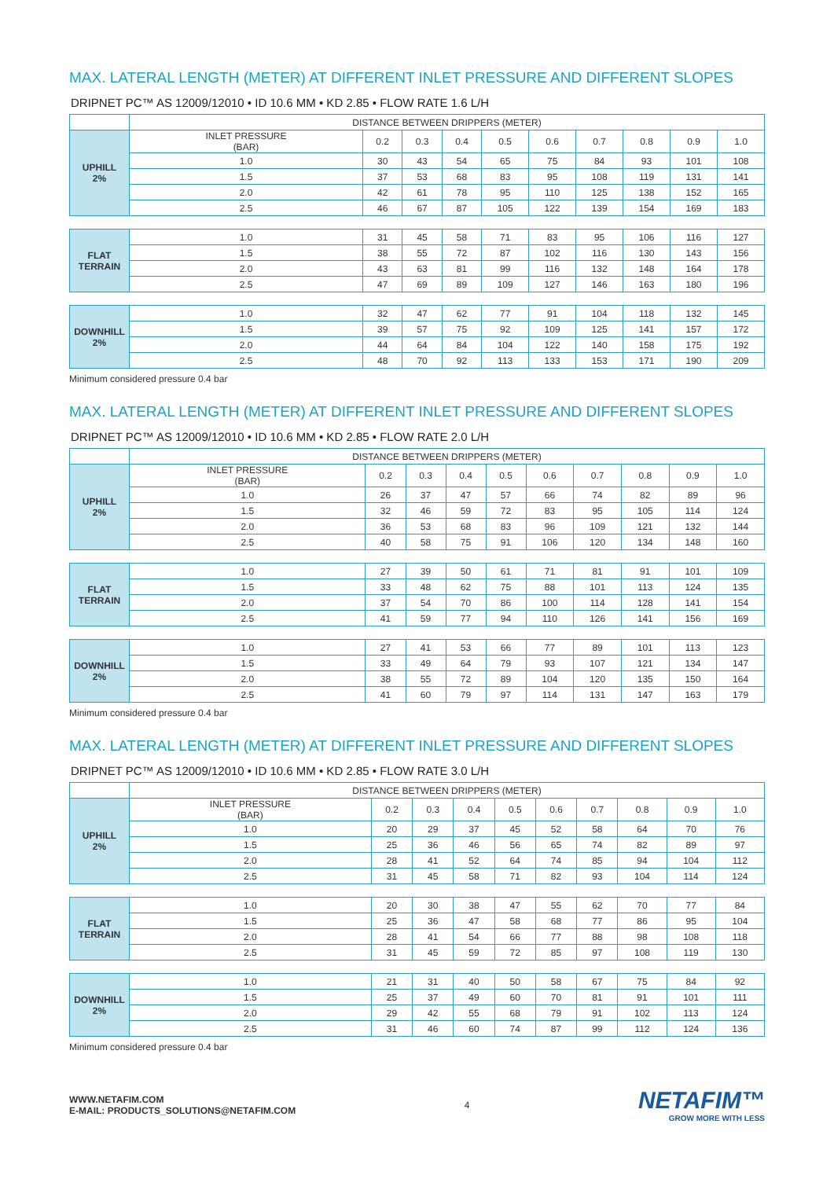MAX. LATERAL LENGTH (METER) AT DIFFERENT INLET PRESSURE AND DIFFERENT SLOPES
DRIPNET PC™ AS 12009/12010 • ID 10.6 MM • KD 2.85 • FLOW RATE 1.6 L/H
| | DISTANCE BETWEEN DRIPPERS (METER) | | | | | | | | | |
| UPHILL 2% | INLET PRESSURE (BAR) | 0.2 | 0.3 | 0.4 | 0.5 | 0.6 | 0.7 | 0.8 | 0.9 | 1.0 |
| | 1.0 | 30 | 43 | 54 | 65 | 75 | 84 | 93 | 101 | 108 |
| | 1.5 | 37 | 53 | 68 | 83 | 95 | 108 | 119 | 131 | 141 |
| | 2.0 | 42 | 61 | 78 | 95 | 110 | 125 | 138 | 152 | 165 |
| | 2.5 | 46 | 67 | 87 | 105 | 122 | 139 | 154 | 169 | 183 |
| FLAT TERRAIN | 1.0 | 31 | 45 | 58 | 71 | 83 | 95 | 106 | 116 | 127 |
| | 1.5 | 38 | 55 | 72 | 87 | 102 | 116 | 130 | 143 | 156 |
| | 2.0 | 43 | 63 | 81 | 99 | 116 | 132 | 148 | 164 | 178 |
| | 2.5 | 47 | 69 | 89 | 109 | 127 | 146 | 163 | 180 | 196 |
| DOWNHILL 2% | 1.0 | 32 | 47 | 62 | 77 | 91 | 104 | 118 | 132 | 145 |
| | 1.5 | 39 | 57 | 75 | 92 | 109 | 125 | 141 | 157 | 172 |
| | 2.0 | 44 | 64 | 84 | 104 | 122 | 140 | 158 | 175 | 192 |
| | 2.5 | 48 | 70 | 92 | 113 | 133 | 153 | 171 | 190 | 209 |
Minimum considered pressure 0.4 bar
MAX. LATERAL LENGTH (METER) AT DIFFERENT INLET PRESSURE AND DIFFERENT SLOPES
DRIPNET PC™ AS 12009/12010 • ID 10.6 MM • KD 2.85 • FLOW RATE 2.0 L/H
| | DISTANCE BETWEEN DRIPPERS (METER) | | | | | | | | | |
| UPHILL 2% | INLET PRESSURE (BAR) | 0.2 | 0.3 | 0.4 | 0.5 | 0.6 | 0.7 | 0.8 | 0.9 | 1.0 |
| | 1.0 | 26 | 37 | 47 | 57 | 66 | 74 | 82 | 89 | 96 |
| | 1.5 | 32 | 46 | 59 | 72 | 83 | 95 | 105 | 114 | 124 |
| | 2.0 | 36 | 53 | 68 | 83 | 96 | 109 | 121 | 132 | 144 |
| | 2.5 | 40 | 58 | 75 | 91 | 106 | 120 | 134 | 148 | 160 |
| FLAT TERRAIN | 1.0 | 27 | 39 | 50 | 61 | 71 | 81 | 91 | 101 | 109 |
| | 1.5 | 33 | 48 | 62 | 75 | 88 | 101 | 113 | 124 | 135 |
| | 2.0 | 37 | 54 | 70 | 86 | 100 | 114 | 128 | 141 | 154 |
| | 2.5 | 41 | 59 | 77 | 94 | 110 | 126 | 141 | 156 | 169 |
| DOWNHILL 2% | 1.0 | 27 | 41 | 53 | 66 | 77 | 89 | 101 | 113 | 123 |
| | 1.5 | 33 | 49 | 64 | 79 | 93 | 107 | 121 | 134 | 147 |
| | 2.0 | 38 | 55 | 72 | 89 | 104 | 120 | 135 | 150 | 164 |
| | 2.5 | 41 | 60 | 79 | 97 | 114 | 131 | 147 | 163 | 179 |
Minimum considered pressure 0.4 bar
MAX. LATERAL LENGTH (METER) AT DIFFERENT INLET PRESSURE AND DIFFERENT SLOPES
DRIPNET PC™ AS 12009/12010 • ID 10.6 MM • KD 2.85 • FLOW RATE 3.0 L/H
| | DISTANCE BETWEEN DRIPPERS (METER) | | | | | | | | | |
| UPHILL 2% | INLET PRESSURE (BAR) | 0.2 | 0.3 | 0.4 | 0.5 | 0.6 | 0.7 | 0.8 | 0.9 | 1.0 |
| | 1.0 | 20 | 29 | 37 | 45 | 52 | 58 | 64 | 70 | 76 |
| | 1.5 | 25 | 36 | 46 | 56 | 65 | 74 | 82 | 89 | 97 |
| | 2.0 | 28 | 41 | 52 | 64 | 74 | 85 | 94 | 104 | 112 |
| | 2.5 | 31 | 45 | 58 | 71 | 82 | 93 | 104 | 114 | 124 |
| FLAT TERRAIN | 1.0 | 20 | 30 | 38 | 47 | 55 | 62 | 70 | 77 | 84 |
| | 1.5 | 25 | 36 | 47 | 58 | 68 | 77 | 86 | 95 | 104 |
| | 2.0 | 28 | 41 | 54 | 66 | 77 | 88 | 98 | 108 | 118 |
| | 2.5 | 31 | 45 | 59 | 72 | 85 | 97 | 108 | 119 | 130 |
| DOWNHILL 2% | 1.0 | 21 | 31 | 40 | 50 | 58 | 67 | 75 | 84 | 92 |
| | 1.5 | 25 | 37 | 49 | 60 | 70 | 81 | 91 | 101 | 111 |
| | 2.0 | 29 | 42 | 55 | 68 | 79 | 91 | 102 | 113 | 124 |
| | 2.5 | 31 | 46 | 60 | 74 | 87 | 99 | 112 | 124 | 136 |
Minimum considered pressure 0.4 bar
WWW.NETAFIM.COM
E-MAIL: PRODUCTS_SOLUTIONS@NETAFIM.COM
4
NETAFIM™
GROW MORE WITH LESS